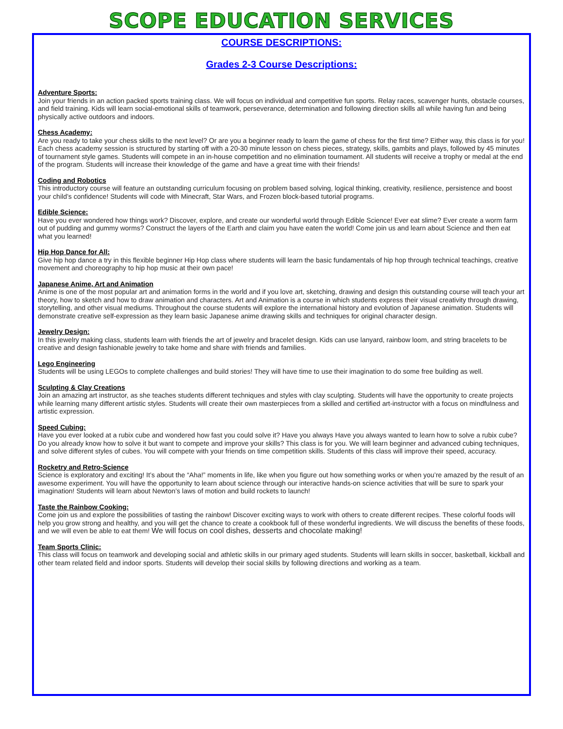SCOPE EDUCATION SERVICES
COURSE DESCRIPTIONS:
Grades 2-3 Course Descriptions:
Adventure Sports:
Join your friends in an action packed sports training class. We will focus on individual and competitive fun sports. Relay races, scavenger hunts, obstacle courses, and field training. Kids will learn social-emotional skills of teamwork, perseverance, determination and following direction skills all while having fun and being physically active outdoors and indoors.
Chess Academy:
Are you ready to take your chess skills to the next level? Or are you a beginner ready to learn the game of chess for the first time? Either way, this class is for you! Each chess academy session is structured by starting off with a 20-30 minute lesson on chess pieces, strategy, skills, gambits and plays, followed by 45 minutes of tournament style games. Students will compete in an in-house competition and no elimination tournament. All students will receive a trophy or medal at the end of the program. Students will increase their knowledge of the game and have a great time with their friends!
Coding and Robotics
This introductory course will feature an outstanding curriculum focusing on problem based solving, logical thinking, creativity, resilience, persistence and boost your child’s confidence! Students will code with Minecraft, Star Wars, and Frozen block-based tutorial programs.
Edible Science:
Have you ever wondered how things work? Discover, explore, and create our wonderful world through Edible Science! Ever eat slime? Ever create a worm farm out of pudding and gummy worms? Construct the layers of the Earth and claim you have eaten the world! Come join us and learn about Science and then eat what you learned!
Hip Hop Dance for All:
Give hip hop dance a try in this flexible beginner Hip Hop class where students will learn the basic fundamentals of hip hop through technical teachings, creative movement and choreography to hip hop music at their own pace!
Japanese Anime, Art and Animation
Anime is one of the most popular art and animation forms in the world and if you love art, sketching, drawing and design this outstanding course will teach your art theory, how to sketch and how to draw animation and characters. Art and Animation is a course in which students express their visual creativity through drawing, storytelling, and other visual mediums. Throughout the course students will explore the international history and evolution of Japanese animation. Students will demonstrate creative self-expression as they learn basic Japanese anime drawing skills and techniques for original character design.
Jewelry Design:
In this jewelry making class, students learn with friends the art of jewelry and bracelet design. Kids can use lanyard, rainbow loom, and string bracelets to be creative and design fashionable jewelry to take home and share with friends and families.
Lego Engineering
Students will be using LEGOs to complete challenges and build stories! They will have time to use their imagination to do some free building as well.
Sculpting & Clay Creations
Join an amazing art instructor, as she teaches students different techniques and styles with clay sculpting. Students will have the opportunity to create projects while learning many different artistic styles. Students will create their own masterpieces from a skilled and certified art-instructor with a focus on mindfulness and artistic expression.
Speed Cubing:
Have you ever looked at a rubix cube and wondered how fast you could solve it? Have you always Have you always wanted to learn how to solve a rubix cube? Do you already know how to solve it but want to compete and improve your skills? This class is for you. We will learn beginner and advanced cubing techniques, and solve different styles of cubes. You will compete with your friends on time competition skills. Students of this class will improve their speed, accuracy.
Rocketry and Retro-Science
Science is exploratory and exciting! It’s about the “Aha!” moments in life, like when you figure out how something works or when you’re amazed by the result of an awesome experiment. You will have the opportunity to learn about science through our interactive hands-on science activities that will be sure to spark your imagination! Students will learn about Newton’s laws of motion and build rockets to launch!
Taste the Rainbow Cooking:
Come join us and explore the possibilities of tasting the rainbow! Discover exciting ways to work with others to create different recipes. These colorful foods will help you grow strong and healthy, and you will get the chance to create a cookbook full of these wonderful ingredients. We will discuss the benefits of these foods, and we will even be able to eat them! We will focus on cool dishes, desserts and chocolate making!
Team Sports Clinic:
This class will focus on teamwork and developing social and athletic skills in our primary aged students. Students will learn skills in soccer, basketball, kickball and other team related field and indoor sports. Students will develop their social skills by following directions and working as a team.